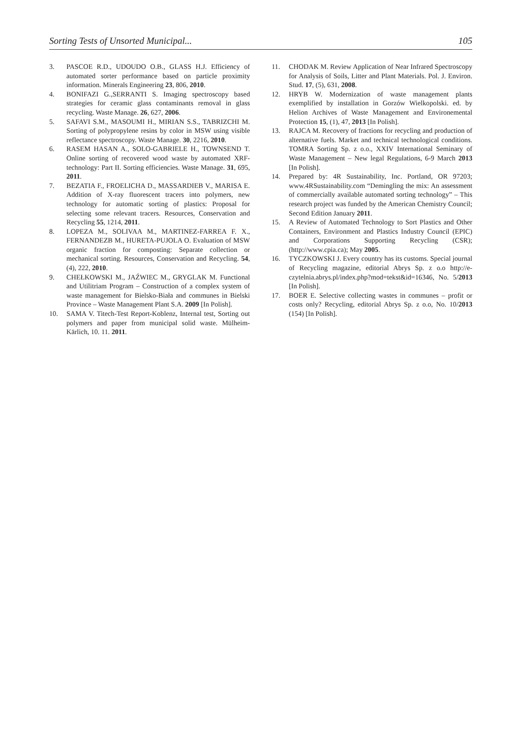Sorting Tests of Unsorted Municipal... 105
3. PASCOE R.D., UDOUDO O.B., GLASS H.J. Efficiency of automated sorter performance based on particle proximity information. Minerals Engineering 23, 806, 2010.
4. BONIFAZI G.,SERRANTI S. Imaging spectroscopy based strategies for ceramic glass contaminants removal in glass recycling. Waste Manage. 26, 627, 2006.
5. SAFAVI S.M., MASOUMI H., MIRIAN S.S., TABRIZCHI M. Sorting of polypropylene resins by color in MSW using visible reflectance spectroscopy. Waste Manage. 30, 2216, 2010.
6. RASEM HASAN A., SOLO-GABRIELE H., TOWNSEND T. Online sorting of recovered wood waste by automated XRF-technology: Part II. Sorting efficiencies. Waste Manage. 31, 695, 2011.
7. BEZATIA F., FROELICHA D., MASSARDIEB V., MARISA E. Addition of X-ray fluorescent tracers into polymers, new technology for automatic sorting of plastics: Proposal for selecting some relevant tracers. Resources, Conservation and Recycling 55, 1214, 2011.
8. LOPEZA M., SOLIVAA M., MARTINEZ-FARREA F. X., FERNANDEZB M., HURETA-PUJOLA O. Evaluation of MSW organic fraction for composting: Separate collection or mechanical sorting. Resources, Conservation and Recycling. 54, (4), 222, 2010.
9. CHEŁKOWSKI M., JAŹWIEC M., GRYGLAK M. Functional and Utilitriam Program – Construction of a complex system of waste management for Bielsko-Biała and communes in Bielski Province – Waste Management Plant S.A. 2009 [In Polish].
10. SAMA V. Titech-Test Report-Koblenz, Internal test, Sorting out polymers and paper from municipal solid waste. Mülheim-Kärlich, 10. 11. 2011.
11. CHODAK M. Review Application of Near Infrared Spectroscopy for Analysis of Soils, Litter and Plant Materials. Pol. J. Environ. Stud. 17, (5), 631, 2008.
12. HRYB W. Modernization of waste management plants exemplified by installation in Gorzów Wielkopolski. ed. by Helion Archives of Waste Management and Environemental Protection 15, (1), 47, 2013 [In Polish].
13. RAJCA M. Recovery of fractions for recycling and production of alternative fuels. Market and technical technological conditions. TOMRA Sorting Sp. z o.o., XXIV International Seminary of Waste Management – New legal Regulations, 6-9 March 2013 [In Polish].
14. Prepared by: 4R Sustainability, Inc. Portland, OR 97203; www.4RSustainability.com “Demingling the mix: An assessment of commercially available automated sorting technology” – This research project was funded by the American Chemistry Council; Second Edition January 2011.
15. A Review of Automated Technology to Sort Plastics and Other Containers, Environment and Plastics Industry Council (EPIC) and Corporations Supporting Recycling (CSR); (http://www.cpia.ca); May 2005.
16. TYCZKOWSKI J. Every country has its customs. Special journal of Recycling magazine, editorial Abrys Sp. z o.o http://e-czytelnia.abrys.pl/index.php?mod=tekst&id=16346, No. 5/2013 [In Polish].
17. BOER E. Selective collecting wastes in communes – profit or costs only? Recycling, editorial Abrys Sp. z o.o, No. 10/2013 (154) [In Polish].